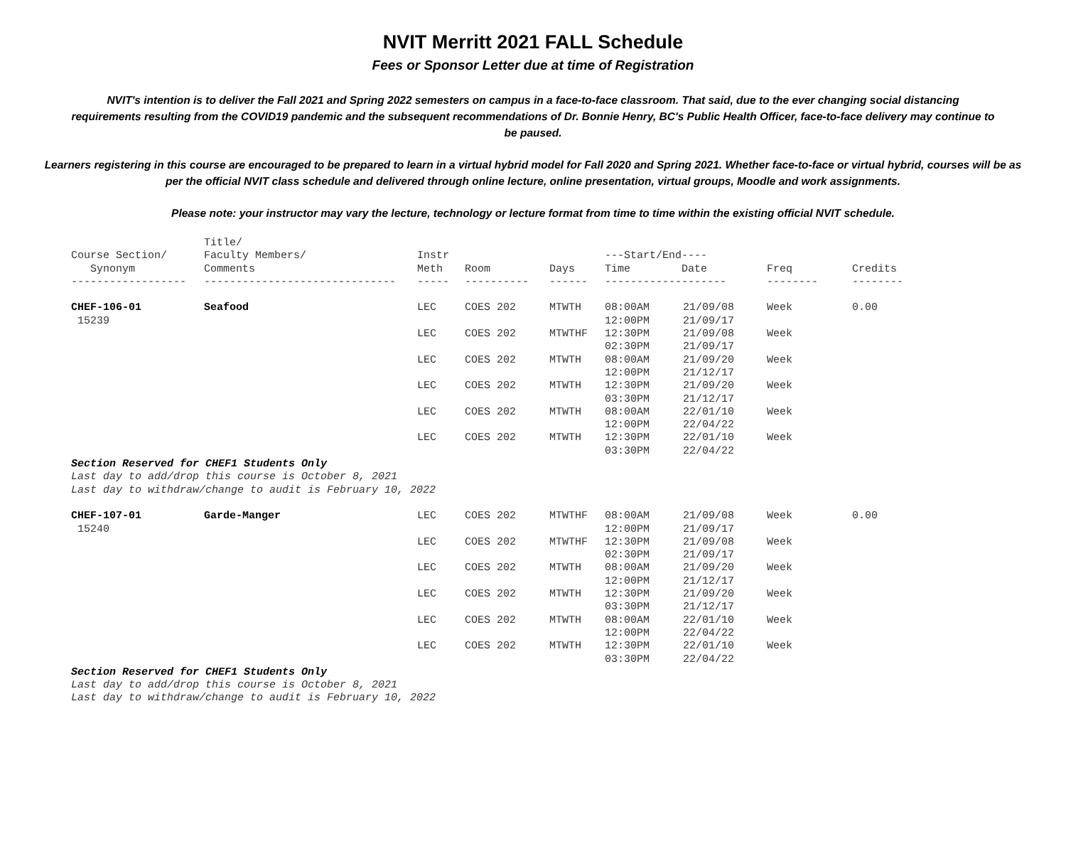NVIT Merritt 2021 FALL Schedule
Fees or Sponsor Letter due at time of Registration
NVIT's intention is to deliver the Fall 2021 and Spring 2022 semesters on campus in a face-to-face classroom. That said, due to the ever changing social distancing requirements resulting from the COVID19 pandemic and the subsequent recommendations of Dr. Bonnie Henry, BC's Public Health Officer, face-to-face delivery may continue to be paused.
Learners registering in this course are encouraged to be prepared to learn in a virtual hybrid model for Fall 2020 and Spring 2021. Whether face-to-face or virtual hybrid, courses will be as per the official NVIT class schedule and delivered through online lecture, online presentation, virtual groups, Moodle and work assignments.
Please note: your instructor may vary the lecture, technology or lecture format from time to time within the existing official NVIT schedule.
| Course Section/ Synonym | Title/ Faculty Members/ Comments | Instr Meth | Room | Days | ---Start/End---- Time Date | | Freq | Credits |
| --- | --- | --- | --- | --- | --- | --- | --- | --- |
| ------------------ | ------------------------------ | ----- | ---------- | ------ | ------------------- | | -------- | -------- |
| CHEF-106-01 15239 | Seafood | LEC | COES 202 | MTWTH | 08:00AM 12:00PM | 21/09/08 21/09/17 | Week | 0.00 |
| | | LEC | COES 202 | MTWTHF | 12:30PM 02:30PM | 21/09/08 21/09/17 | Week | |
| | | LEC | COES 202 | MTWTH | 08:00AM 12:00PM | 21/09/20 21/12/17 | Week | |
| | | LEC | COES 202 | MTWTH | 12:30PM 03:30PM | 21/09/20 21/12/17 | Week | |
| | | LEC | COES 202 | MTWTH | 08:00AM 12:00PM | 22/01/10 22/04/22 | Week | |
| | | LEC | COES 202 | MTWTH | 12:30PM 03:30PM | 22/01/10 22/04/22 | Week | |
| Section Reserved for CHEF1 Students Only Last day to add/drop this course is October 8, 2021 Last day to withdraw/change to audit is February 10, 2022 | | | | | | | | |
| CHEF-107-01 15240 | Garde-Manger | LEC | COES 202 | MTWTHF | 08:00AM 12:00PM | 21/09/08 21/09/17 | Week | 0.00 |
| | | LEC | COES 202 | MTWTHF | 12:30PM 02:30PM | 21/09/08 21/09/17 | Week | |
| | | LEC | COES 202 | MTWTH | 08:00AM 12:00PM | 21/09/20 21/12/17 | Week | |
| | | LEC | COES 202 | MTWTH | 12:30PM 03:30PM | 21/09/20 21/12/17 | Week | |
| | | LEC | COES 202 | MTWTH | 08:00AM 12:00PM | 22/01/10 22/04/22 | Week | |
| | | LEC | COES 202 | MTWTH | 12:30PM 03:30PM | 22/01/10 22/04/22 | Week | |
| Section Reserved for CHEF1 Students Only Last day to add/drop this course is October 8, 2021 Last day to withdraw/change to audit is February 10, 2022 | | | | | | | | |